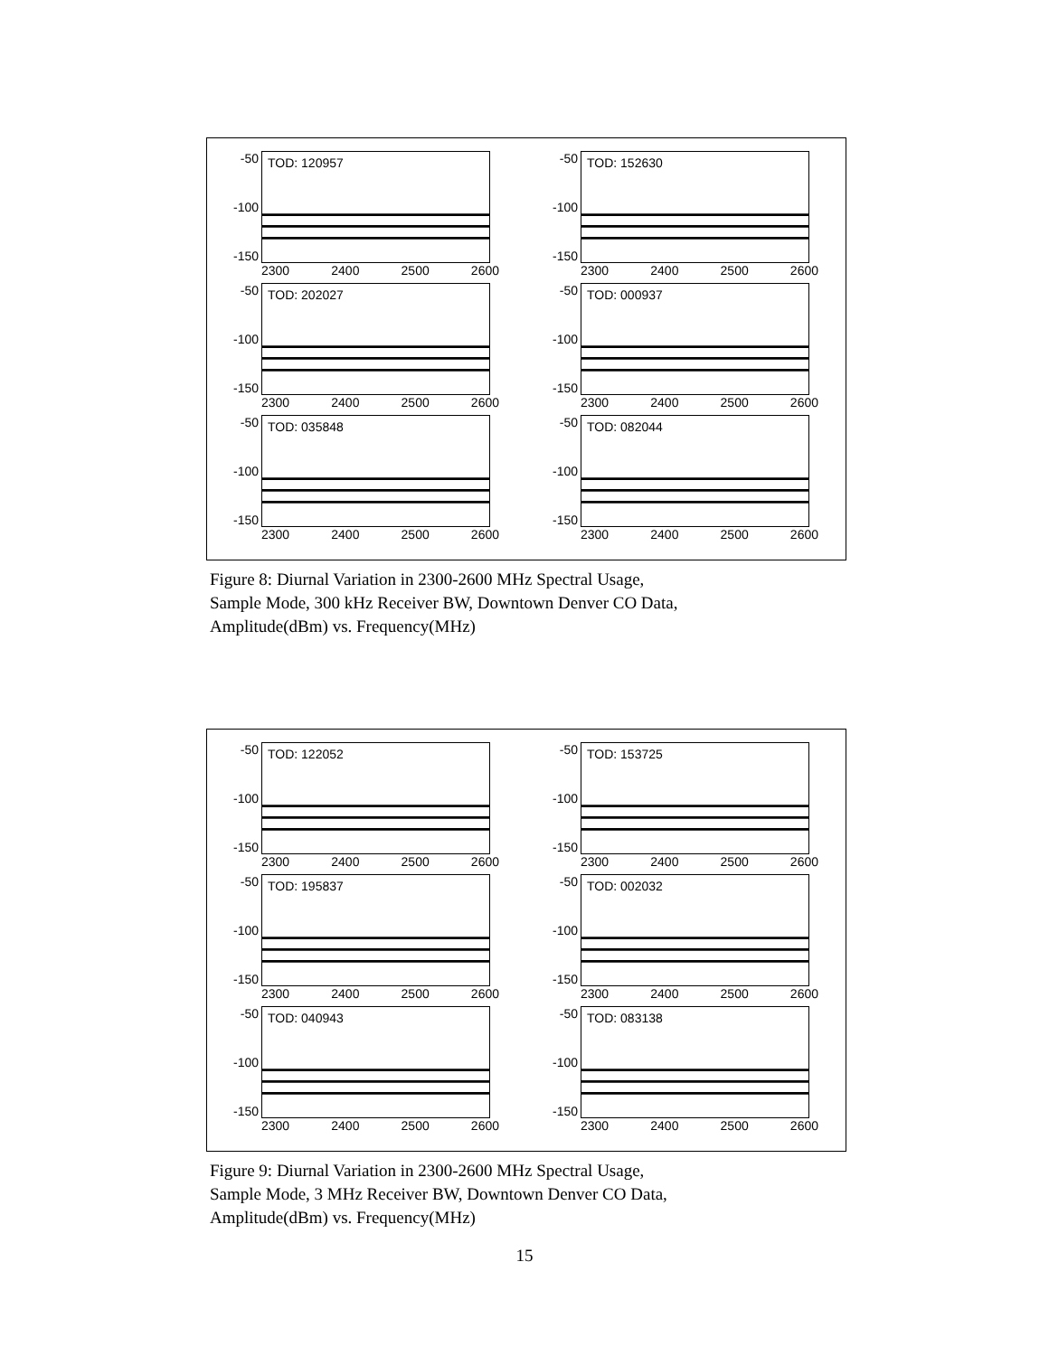-50
-100
-150
TOD: 120957
2300 2400 2500 2600
-50
-100
-150
TOD: 152630
2300 2400 2500 2600
-50
-100
-150
TOD: 202027
2300 2400 2500 2600
-50
-100
-150
TOD: 000937
2300 2400 2500 2600
-50
-100
-150
TOD: 035848
2300 2400 2500 2600
-50
-100
-150
TOD: 082044
2300 2400 2500 2600
Figure 8: Diurnal Variation in 2300-2600 MHz Spectral Usage,
Sample Mode, 300 kHz Receiver BW, Downtown Denver CO Data,
Amplitude(dBm) vs. Frequency(MHz)
-50
-100
-150
TOD: 122052
2300 2400 2500 2600
-50
-100
-150
TOD: 153725
2300 2400 2500 2600
-50
-100
-150
TOD: 195837
2300 2400 2500 2600
-50
-100
-150
TOD: 002032
2300 2400 2500 2600
-50
-100
-150
TOD: 040943
2300 2400 2500 2600
-50
-100
-150
TOD: 083138
2300 2400 2500 2600
Figure 9: Diurnal Variation in 2300-2600 MHz Spectral Usage,
Sample Mode, 3 MHz Receiver BW, Downtown Denver CO Data,
Amplitude(dBm) vs. Frequency(MHz)
15